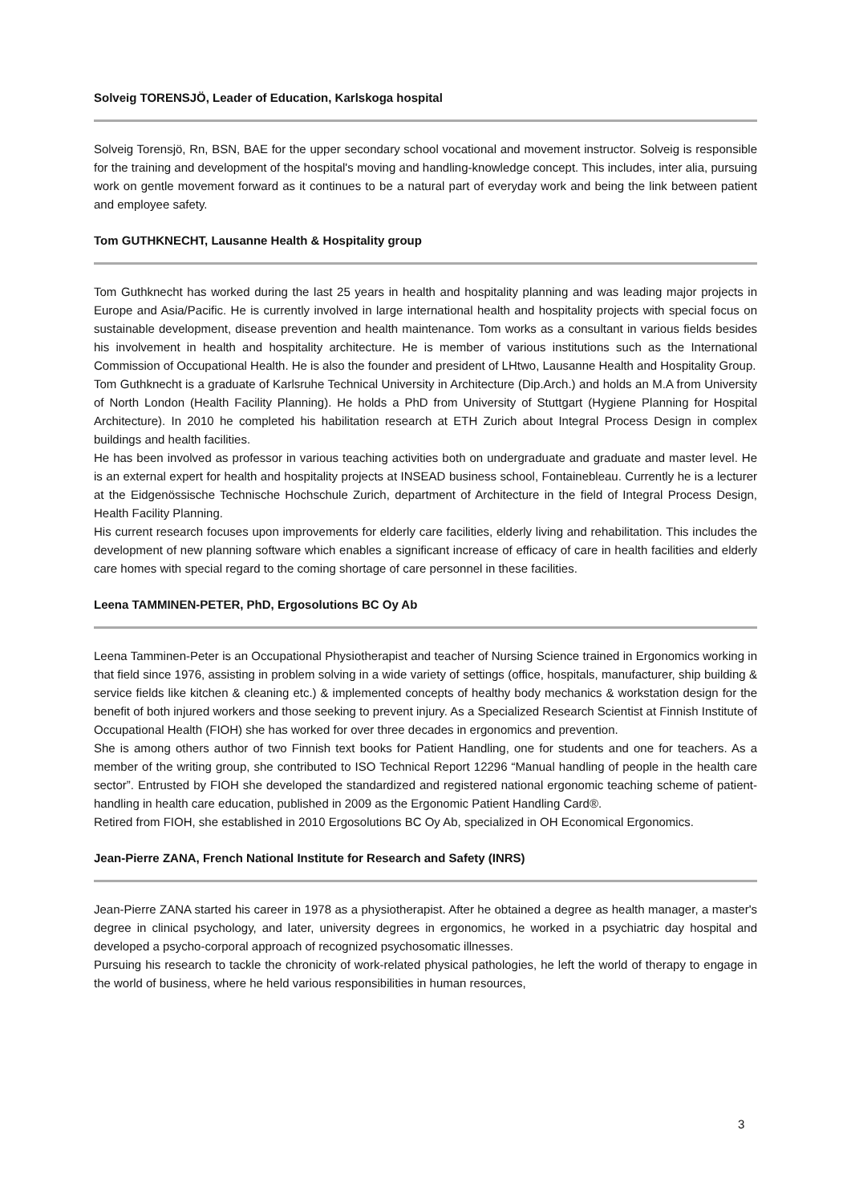Solveig TORENSJÖ, Leader of Education, Karlskoga hospital
Solveig Torensjö, Rn, BSN, BAE for the upper secondary school vocational and movement instructor. Solveig is responsible for the training and development of the hospital's moving and handling-knowledge concept. This includes, inter alia, pursuing work on gentle movement forward as it continues to be a natural part of everyday work and being the link between patient and employee safety.
Tom GUTHKNECHT, Lausanne Health & Hospitality group
Tom Guthknecht has worked during the last 25 years in health and hospitality planning and was leading major projects in Europe and Asia/Pacific. He is currently involved in large international health and hospitality projects with special focus on sustainable development, disease prevention and health maintenance. Tom works as a consultant in various fields besides his involvement in health and hospitality architecture. He is member of various institutions such as the International Commission of Occupational Health. He is also the founder and president of LHtwo, Lausanne Health and Hospitality Group.
Tom Guthknecht is a graduate of Karlsruhe Technical University in Architecture (Dip.Arch.) and holds an M.A from University of North London (Health Facility Planning). He holds a PhD from University of Stuttgart (Hygiene Planning for Hospital Architecture). In 2010 he completed his habilitation research at ETH Zurich about Integral Process Design in complex buildings and health facilities.
He has been involved as professor in various teaching activities both on undergraduate and graduate and master level. He is an external expert for health and hospitality projects at INSEAD business school, Fontainebleau. Currently he is a lecturer at the Eidgenössische Technische Hochschule Zurich, department of Architecture in the field of Integral Process Design, Health Facility Planning.
His current research focuses upon improvements for elderly care facilities, elderly living and rehabilitation. This includes the development of new planning software which enables a significant increase of efficacy of care in health facilities and elderly care homes with special regard to the coming shortage of care personnel in these facilities.
Leena TAMMINEN-PETER, PhD, Ergosolutions BC Oy Ab
Leena Tamminen-Peter is an Occupational Physiotherapist and teacher of Nursing Science trained in Ergonomics working in that field since 1976, assisting in problem solving in a wide variety of settings (office, hospitals, manufacturer, ship building & service fields like kitchen & cleaning etc.) & implemented concepts of healthy body mechanics & workstation design for the benefit of both injured workers and those seeking to prevent injury. As a Specialized Research Scientist at Finnish Institute of Occupational Health (FIOH) she has worked for over three decades in ergonomics and prevention.
She is among others author of two Finnish text books for Patient Handling, one for students and one for teachers. As a member of the writing group, she contributed to ISO Technical Report 12296 “Manual handling of people in the health care sector”. Entrusted by FIOH she developed the standardized and registered national ergonomic teaching scheme of patient-handling in health care education, published in 2009 as the Ergonomic Patient Handling Card®.
Retired from FIOH, she established in 2010 Ergosolutions BC Oy Ab, specialized in OH Economical Ergonomics.
Jean-Pierre ZANA, French National Institute for Research and Safety (INRS)
Jean-Pierre ZANA started his career in 1978 as a physiotherapist. After he obtained a degree as health manager, a master's degree in clinical psychology, and later, university degrees in ergonomics, he worked in a psychiatric day hospital and developed a psycho-corporal approach of recognized psychosomatic illnesses.
Pursuing his research to tackle the chronicity of work-related physical pathologies, he left the world of therapy to engage in the world of business, where he held various responsibilities in human resources,
3